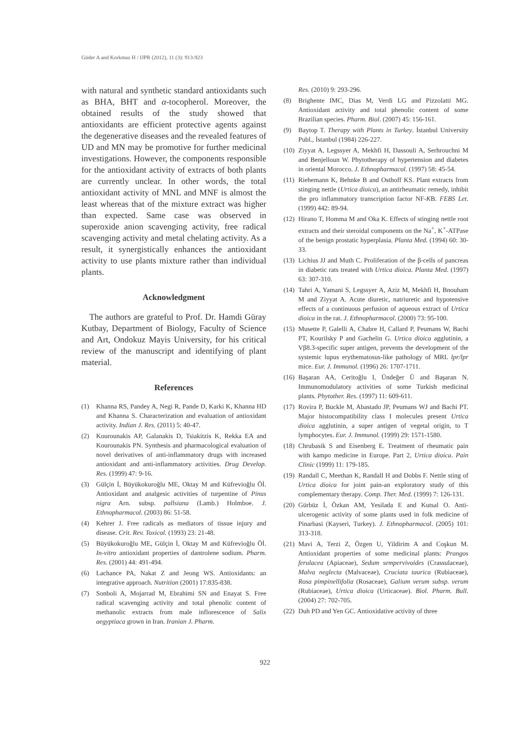Güder A and Korkmaz H / IJPR (2012), 11 (3): 913-923
with natural and synthetic standard antioxidants such as BHA, BHT and α-tocopherol. Moreover, the obtained results of the study showed that antioxidants are efficient protective agents against the degenerative diseases and the revealed features of UD and MN may be promotive for further medicinal investigations. However, the components responsible for the antioxidant activity of extracts of both plants are currently unclear. In other words, the total antioxidant activity of MNL and MNF is almost the least whereas that of the mixture extract was higher than expected. Same case was observed in superoxide anion scavenging activity, free radical scavenging activity and metal chelating activity. As a result, it synergistically enhances the antioxidant activity to use plants mixture rather than individual plants.
Acknowledgment
The authors are grateful to Prof. Dr. Hamdi Güray Kutbay, Department of Biology, Faculty of Science and Art, Ondokuz Mayis University, for his critical review of the manuscript and identifying of plant material.
References
(1) Khanna RS, Pandey A, Negi R, Pande D, Karki K, Khanna HD and Khanna S. Characterization and evaluation of antioxidant activity. Indian J. Res. (2011) 5: 40-47.
(2) Kourounakis AP, Galanakis D, Tsiakitzis K, Rekka EA and Kourounakis PN. Synthesis and pharmacological evaluation of novel derivatives of anti-inflammatory drugs with increased antioxidant and anti-inflammatory activities. Drug Develop. Res. (1999) 47: 9-16.
(3) Gülçin İ, Büyükokuroğlu ME, Oktay M and Küfrevioğlu Öİ. Antioxidant and analgesic activities of turpentine of Pinus nigra Arn. subsp. pallsiana (Lamb.) Holmboe. J. Ethnopharmacol. (2003) 86: 51-58.
(4) Kehrer J. Free radicals as mediators of tissue injury and disease. Crit. Rev. Toxicol. (1993) 23: 21-48.
(5) Büyükokuroğlu ME, Gülçin İ, Oktay M and Küfrevioğlu Öİ. In-vitro antioxidant properties of dantrolene sodium. Pharm. Res. (2001) 44: 491-494.
(6) Lachance PA, Nakat Z and Jeong WS. Antioxidants: an integrative approach. Nutrition (2001) 17:835-838.
(7) Sonboli A, Mojarrad M, Ebrahimi SN and Enayat S. Free radical scavenging activity and total phenolic content of methanolic extracts from male inflorescence of Salix aegyptiaca grown in Iran. Iranian J. Pharm.
Res. (2010) 9: 293-296.
(8) Brighente IMC, Dias M, Verdi LG and Pizzolatti MG. Antioxidant activity and total phenolic content of some Brazilian species. Pharm. Biol. (2007) 45: 156-161.
(9) Baytop T. Therapy with Plants in Turkey. İstanbul University Publ., İstanbul (1984) 226-227.
(10) Ziyyat A, Legssyer A, Mekhfi H, Dassouli A, Serhrouchni M and Benjelloun W. Phytotherapy of hypertension and diabetes in oriental Morocco. J. Ethnopharmacol. (1997) 58: 45-54.
(11) Riehemann K, Behnke B and Osthoff KS. Plant extracts from stinging nettle (Urtica dioica), an antirheumatic remedy, inhibit the pro inflammatory transcription factor NF-KB. FEBS Let. (1999) 442: 89-94.
(12) Hirano T, Homma M and Oka K. Effects of stinging nettle root extracts and their steroidal components on the Na<sup>+</sup>, K<sup>+</sup>-ATPase of the benign prostatic hyperplasia. Planta Med. (1994) 60: 30-33.
(13) Lichius JJ and Muth C. Proliferation of the β-cells of pancreas in diabetic rats treated with Urtica dioica. Planta Med. (1997) 63: 307-310.
(14) Tahri A, Yamani S, Legssyer A, Aziz M, Mekhfi H, Bnouham M and Ziyyat A. Acute diuretic, natriuretic and hypotensive effects of a continuous perfusion of aqueous extract of Urtica dioica in the rat. J. Ethnopharmacol. (2000) 73: 95-100.
(15) Musette P, Galelli A, Chabre H, Callard P, Peumans W, Bachi PT, Kourilsky P and Gachelin G. Urtica dioica agglutinin, a Vβ8.3-specific super antigen, prevents the development of the systemic lupus erythematosus-like pathology of MRL lpr/lpr mice. Eur. J. Immunol. (1996) 26: 1707-1711.
(16) Başaran AA, Ceritoğlu I, Ündeğer Ü and Başaran N. Immunomodulatory activities of some Turkish medicinal plants. Phytother. Res. (1997) 11: 609-611.
(17) Rovira P, Buckle M, Abastado JP, Peumans WJ and Bachi PT. Major histocompatibility class I molecules present Urtica dioica agglutinin, a super antigen of vegetal origin, to T lymphocytes. Eur. J. Immunol. (1999) 29: 1571-1580.
(18) Chrubasik S and Eisenberg E. Treatment of rheumatic pain with kampo medicine in Europe. Part 2, Urtica dioica. Pain Clinic (1999) 11: 179-185.
(19) Randall C, Meethan K, Randall H and Dobbs F. Nettle sting of Urtica dioica for joint pain-an exploratory study of this complementary therapy. Comp. Ther. Med. (1999) 7: 126-131.
(20) Gürbüz İ, Özkan AM, Yesilada E and Kutsal O. Anti-ulcerogenic activity of some plants used in folk medicine of Pinarbasi (Kayseri, Turkey). J. Ethnopharmacol. (2005) 101: 313-318.
(21) Mavi A, Terzi Z, Özgen U, Yildirim A and Coşkun M. Antioxidant properties of some medicinal plants: Prangos ferulacea (Apiaceae), Sedum sempervivoides (Crassulaceae), Malva neglecta (Malvaceae), Cruciata taurica (Rubiaceae), Rosa pimpinellifolia (Rosaceae), Galium verum subsp. verum (Rubiaceae), Urtica dioica (Urticaceae). Biol. Pharm. Bull. (2004) 27: 702-705.
(22) Duh PD and Yen GC. Antioxidative activity of three
922